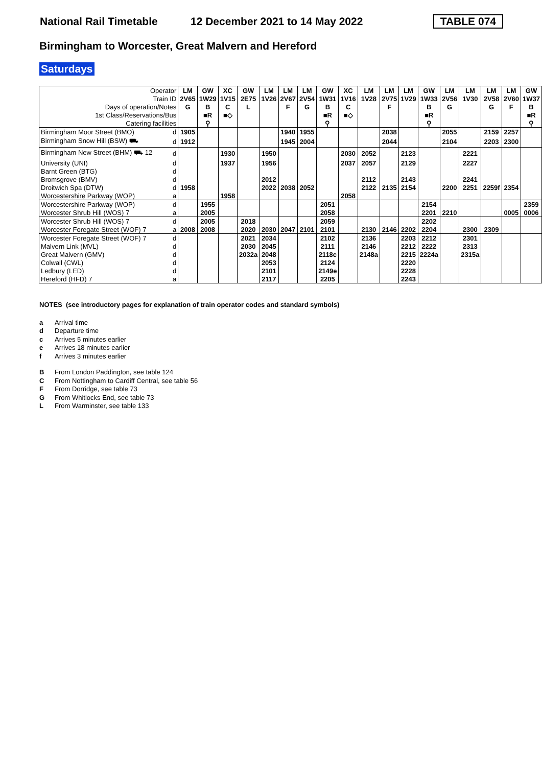National Rail Timetable 12 December 2021 to 14 May 2022 TABLE 074
Birmingham to Worcester, Great Malvern and Hereford
Saturdays
| Operator | | LM | GW | XC | GW | LM | LM | LM | GW | XC | LM | LM | LM | GW | LM | LM | LM | LM | GW |
| --- | --- | --- | --- | --- | --- | --- | --- | --- | --- | --- | --- | --- | --- | --- | --- | --- | --- | --- | --- |
| Train ID | | 2V65 | 1W29 | 1V15 | 2E75 | 1V26 | 2V67 | 2V54 | 1W31 | 1V16 | 1V28 | 2V75 | 1V29 | 1W33 | 2V56 | 1V30 | 2V58 | 2V60 | 1W37 |
| Days of operation/Notes | | G | B | C | L | | F | G | B | C | | F | | B | G | | G | F | B |
| 1st Class/Reservations/Bus | | | ■R | ■◇ | | | | | ■R | ■◇ | | | | ■R | | | | | ■R |
| Catering facilities | | | ⚲ | | | | | | ⚲ | | | | | ⚲ | | | | | ⚲ |
| Birmingham Moor Street (BMO) | d | 1905 | | | | | 1940 | 1955 | | | | 2038 | | | 2055 | | 2159 | 2257 | |
| Birmingham Snow Hill (BSW) ⛟ | d | 1912 | | | | | 1945 | 2004 | | | | 2044 | | | 2104 | | 2203 | 2300 | |
| Birmingham New Street (BHM) ⛟ 12 | d | | | 1930 | | 1950 | | | | 2030 | 2052 | | 2123 | | | 2221 | | | |
| University (UNI) | d | | | 1937 | | 1956 | | | | 2037 | 2057 | | 2129 | | | 2227 | | | |
| Barnt Green (BTG) | d | | | | | | | | | | | | | | | | | | |
| Bromsgrove (BMV) | d | | | | | 2012 | | | | | 2112 | | 2143 | | | 2241 | | | |
| Droitwich Spa (DTW) | d | 1958 | | | | 2022 | 2038 | 2052 | | | 2122 | 2135 | 2154 | | 2200 | 2251 | 2259f | 2354 | |
| Worcestershire Parkway (WOP) | a | | | 1958 | | | | | | 2058 | | | | | | | | | |
| Worcestershire Parkway (WOP) | d | | 1955 | | | | | | 2051 | | | | | 2154 | | | | | 2359 |
| Worcester Shrub Hill (WOS) 7 | a | | 2005 | | | | | | 2058 | | | | | 2201 | 2210 | | | 0005 | 0006 |
| Worcester Shrub Hill (WOS) 7 | d | | 2005 | | 2018 | | | | 2059 | | | | | 2202 | | | | | |
| Worcester Foregate Street (WOF) 7 | a | 2008 | 2008 | | 2020 | 2030 | 2047 | 2101 | 2101 | | 2130 | 2146 | 2202 | 2204 | | 2300 | 2309 | | |
| Worcester Foregate Street (WOF) 7 | d | | | | 2021 | 2034 | | | 2102 | | 2136 | | 2203 | 2212 | | 2301 | | | |
| Malvern Link (MVL) | d | | | | 2030 | 2045 | | | 2111 | | 2146 | | 2212 | 2222 | | 2313 | | | |
| Great Malvern (GMV) | d | | | | 2032a | 2048 | | | 2118c | | 2148a | | 2215 | 2224a | | 2315a | | | |
| Colwall (CWL) | d | | | | | 2053 | | | 2124 | | | | 2220 | | | | | | |
| Ledbury (LED) | d | | | | | 2101 | | | 2149e | | | | 2228 | | | | | | |
| Hereford (HFD) 7 | a | | | | | 2117 | | | 2205 | | | | 2243 | | | | | | |
NOTES (see introductory pages for explanation of train operator codes and standard symbols)
a Arrival time
d Departure time
c Arrives 5 minutes earlier
e Arrives 18 minutes earlier
f Arrives 3 minutes earlier
B From London Paddington, see table 124
C From Nottingham to Cardiff Central, see table 56
F From Dorridge, see table 73
G From Whitlocks End, see table 73
L From Warminster, see table 133